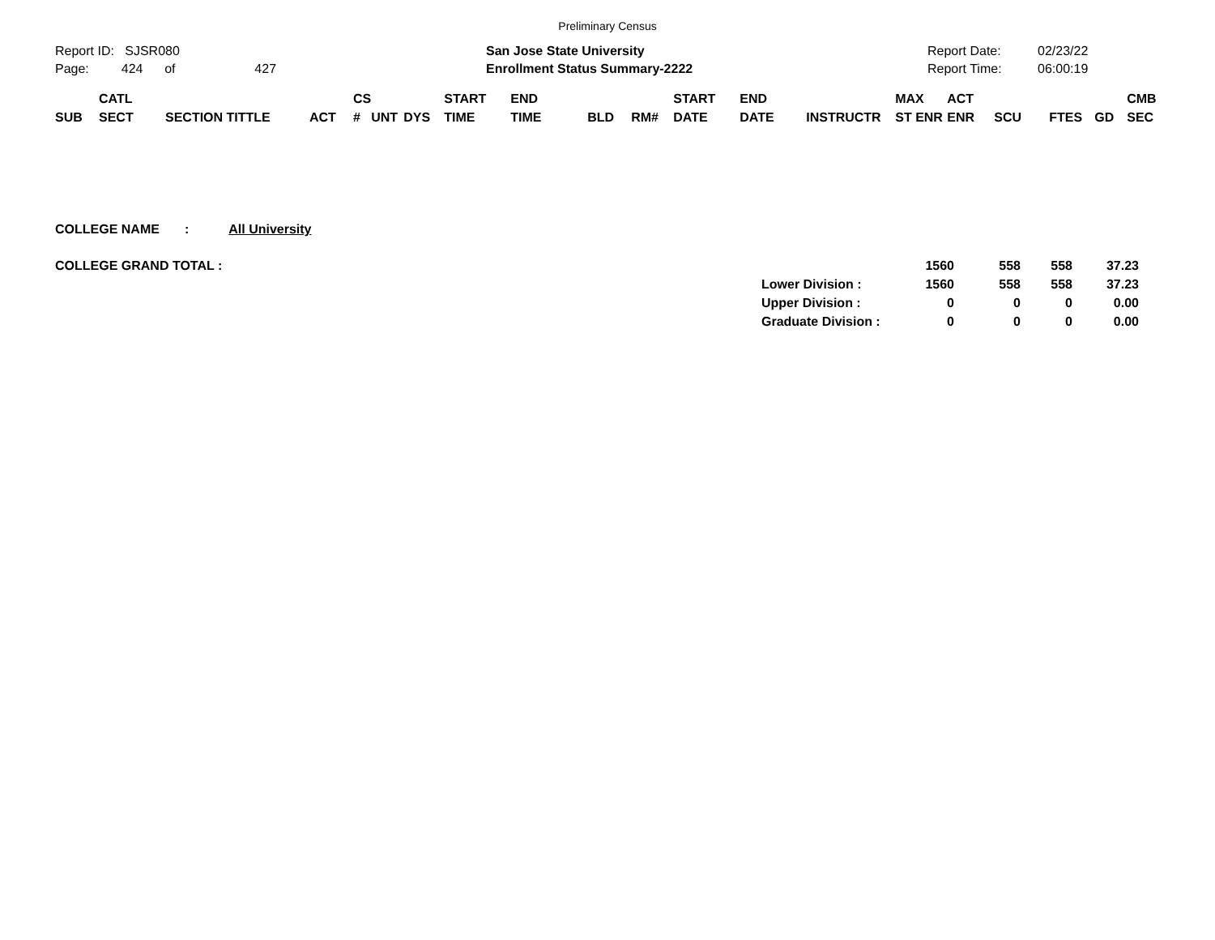Preliminary Census
Report ID: SJSR080
Page: 424 of 427
San Jose State University
Enrollment Status Summary-2222
Report Date:
Report Time:
02/23/22
06:00:19
| SUB | CATL SECT | SECTION TITTLE | ACT | CS # | UNT | DYS | START TIME | END TIME | BLD | RM# | START DATE | END DATE | INSTRUCTR | MAX ST ENR | ACT ENR | SCU | FTES | GD | CMB SEC |
| --- | --- | --- | --- | --- | --- | --- | --- | --- | --- | --- | --- | --- | --- | --- | --- | --- | --- | --- | --- |
COLLEGE NAME : All University
| COLLEGE GRAND TOTAL : | | 1560 | 558 | 558 | 37.23 |
| | Lower Division : | 1560 | 558 | 558 | 37.23 |
| | Upper Division : | 0 | 0 | 0 | 0.00 |
| | Graduate Division : | 0 | 0 | 0 | 0.00 |